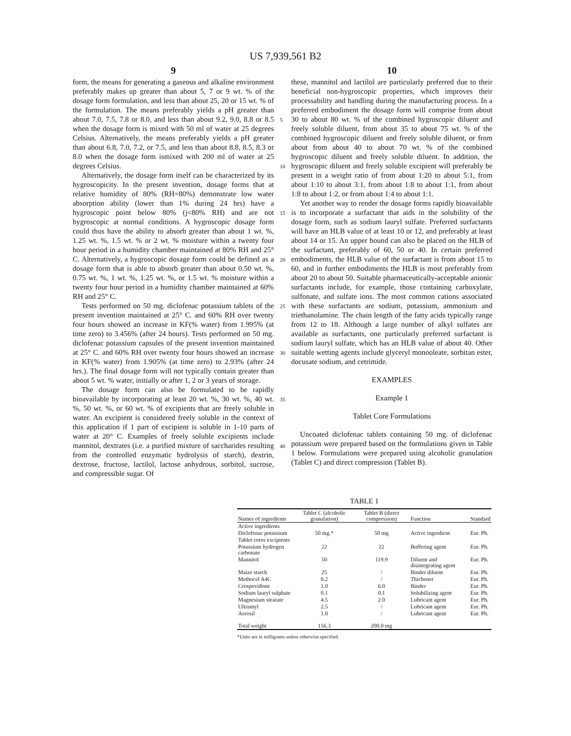US 7,939,561 B2
9
form, the means for generating a gaseous and alkaline environment preferably makes up greater than about 5, 7 or 9 wt. % of the dosage form formulation, and less than about 25, 20 or 15 wt. % of the formulation. The means preferably yields a pH greater than about 7.0, 7.5, 7.8 or 8.0, and less than about 9.2, 9.0, 8.8 or 8.5 when the dosage form is mixed with 50 ml of water at 25 degrees Celsius. Alternatively, the means preferably yields a pH greater than about 6.8, 7.0, 7.2, or 7.5, and less than about 8.8, 8.5, 8.3 or 8.0 when the dosage form ismixed with 200 ml of water at 25 degrees Celsius.
Alternatively, the dosage form itself can be characterized by its hygroscopicity. In the present invention, dosage forms that at relative humidity of 80% (RH=80%) demonstrate low water absorption ability (lower than 1% during 24 hrs) have a hygroscopic point below 80% (j<80% RH) and are not hygroscopic at normal conditions. A hygroscopic dosage form could thus have the ability to absorb greater than about 1 wt. %, 1.25 wt. %, 1.5 wt. % or 2 wt. % moisture within a twenty four hour period in a humidity chamber maintained at 80% RH and 25° C. Alternatively, a hygroscopic dosage form could be defined as a dosage form that is able to absorb greater than about 0.50 wt. %, 0.75 wt. %, 1 wt. %, 1.25 wt. %, or 1.5 wt. % moisture within a twenty four hour period in a humidity chamber maintained at 60% RH and 25° C.
Tests performed on 50 mg. diclofenac potassium tablets of the present invention maintained at 25° C. and 60% RH over twenty four hours showed an increase in KF(% water) from 1.995% (at time zero) to 3.456% (after 24 hours). Tests performed on 50 mg. diclofenac potassium capsules of the present invention maintained at 25° C. and 60% RH over twenty four hours showed an increase in KF(% water) from 1.905% (at time zero) to 2.93% (after 24 hrs.). The final dosage form will not typically contain greater than about 5 wt. % water, initially or after 1, 2 or 3 years of storage.
The dosage form can also be formulated to be rapidly bioavailable by incorporating at least 20 wt. %, 30 wt. %, 40 wt. %, 50 wt. %, or 60 wt. % of excipients that are freely soluble in water. An excipient is considered freely soluble in the context of this application if 1 part of excipient is soluble in 1-10 parts of water at 20° C. Examples of freely soluble excipients include mannitol, dextrates (i.e. a purified mixture of saccharides resulting from the controlled enzymatic hydrolysis of starch), dextrin, dextrose, fructose, lactilol, lactose anhydrous, sorbitol, sucrose, and compressible sugar. Of
10
these, mannitol and lactilol are particularly preferred due to their beneficial non-hygroscopic properties, which improves their processability and handling during the manufacturing process. In a preferred embodiment the dosage form will comprise from about 30 to about 80 wt. % of the combined hygroscopic diluent and freely soluble diluent, from about 35 to about 75 wt. % of the combined hygroscopic diluent and freely soluble diluent, or from about from about 40 to about 70 wt. % of the combined hygroscopic diluent and freely soluble diluent. In addition, the hygroscopic diluent and freely soluble excipient will preferably be present in a weight ratio of from about 1:20 to about 5:1, from about 1:10 to about 3:1, from about 1:8 to about 1:1, from about 1:8 to about 1:2, or from about 1:4 to about 1:1.
Yet another way to render the dosage forms rapidly bioavailable is to incorporate a surfactant that aids in the solubility of the dosage form, such as sodium lauryl sulfate. Preferred surfactants will have an HLB value of at least 10 or 12, and preferably at least about 14 or 15. An upper bound can also be placed on the HLB of the surfactant, preferably of 60, 50 or 40. In certain preferred embodiments, the HLB value of the surfactant is from about 15 to 60, and in further embodiments the HLB is most preferably from about 20 to about 50. Suitable pharmaceutically-acceptable anionic surfactants include, for example, those containing carboxylate, sulfonate, and sulfate ions. The most common cations associated with these surfactants are sodium, potassium, ammonium and triethanolamine. The chain length of the fatty acids typically range from 12 to 18. Although a large number of alkyl sulfates are available as surfactants, one particularly preferred surfactant is sodium lauryl sulfate, which has an HLB value of about 40. Other suitable wetting agents include glyceryl monooleate, sorbitan ester, docusate sodium, and cetrimide.
EXAMPLES
Example 1
Tablet Core Formulations
Uncoated diclofenac tablets containing 50 mg. of diclofenac potassium were prepared based on the formulations given in Table 1 below. Formulations were prepared using alcoholic granulation (Tablet C) and direct compression (Tablet B).
5
10
15
20
25
30
35
40
TABLE 1
| Names of ingredients | Tablet C (alcoholic granulation) | Tablet B (direct compression) | Function | Standard |
| --- | --- | --- | --- | --- |
| Active ingredients | | | | |
| Diclofenac potassium | 50 mg.* | 50 mg | Active ingredient | Eur. Ph. |
| Tablet cores excipients | | | | |
| Potassium hydrogen carbonate | 22 | 22 | Buffering agent | Eur. Ph. |
| Mannitol | 50 | 119.9 | Diluent and disintegrating agent | Eur. Ph. |
| Maize starch | 25 | / | Binder diluent | Eur. Ph. |
| Methocel A4C | 0.2 | / | Thichener | Eur. Ph. |
| Crospovidone | 1.0 | 6.0 | Binder | Eur. Ph. |
| Sodium lauryl sulphate | 0.1 | 0.1 | Solubilizing agent | Eur. Ph. |
| Magnesium stearate | 4.5 | 2.0 | Lubricant agent | Eur. Ph. |
| Ultramyl | 2.5 | / | Lubricant agent | Eur. Ph. |
| Aerosil | 1.0 | / | Lubricant agent | Eur. Ph. |
| Total weight | 156.3 | 200.0 mg | | |
*Units are in milligrams unless otherwise specified.